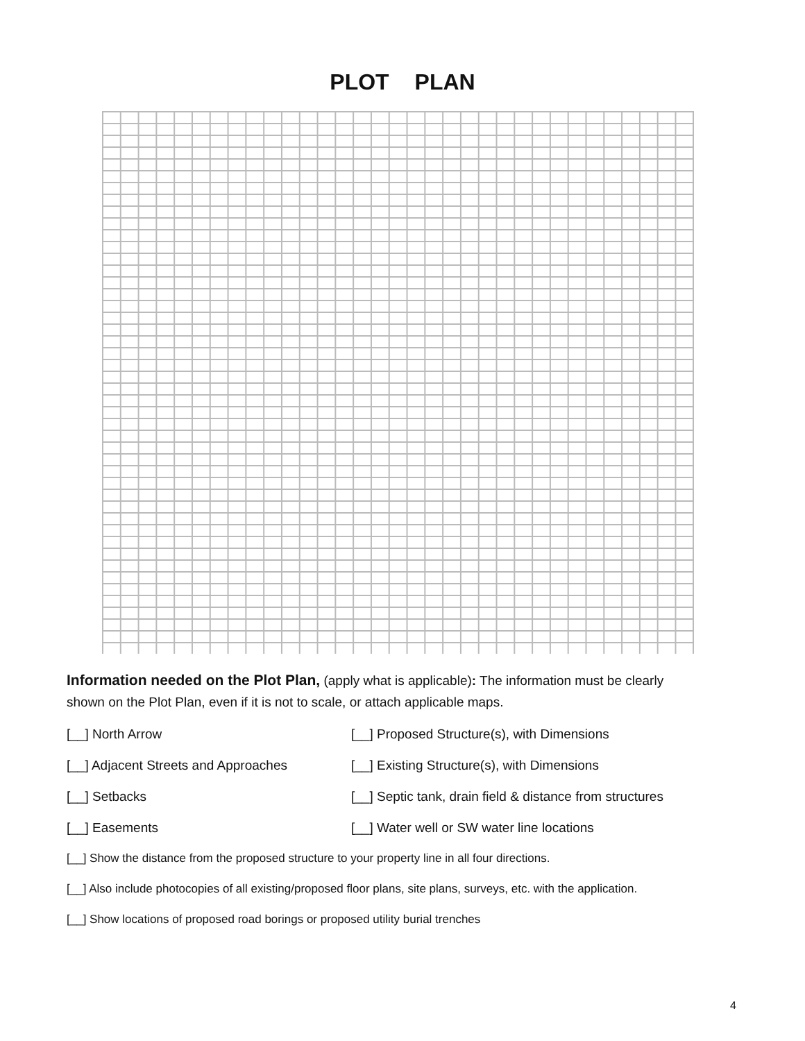PLOT PLAN
Information needed on the Plot Plan, (apply what is applicable): The information must be clearly shown on the Plot Plan, even if it is not to scale, or attach applicable maps.
[__] North Arrow [__] Proposed Structure(s), with Dimensions
[__] Adjacent Streets and Approaches [__] Existing Structure(s), with Dimensions
[__] Setbacks [__] Septic tank, drain field & distance from structures
[__] Easements [__] Water well or SW water line locations
[__] Show the distance from the proposed structure to your property line in all four directions.
[__] Also include photocopies of all existing/proposed floor plans, site plans, surveys, etc. with the application.
[__] Show locations of proposed road borings or proposed utility burial trenches
4